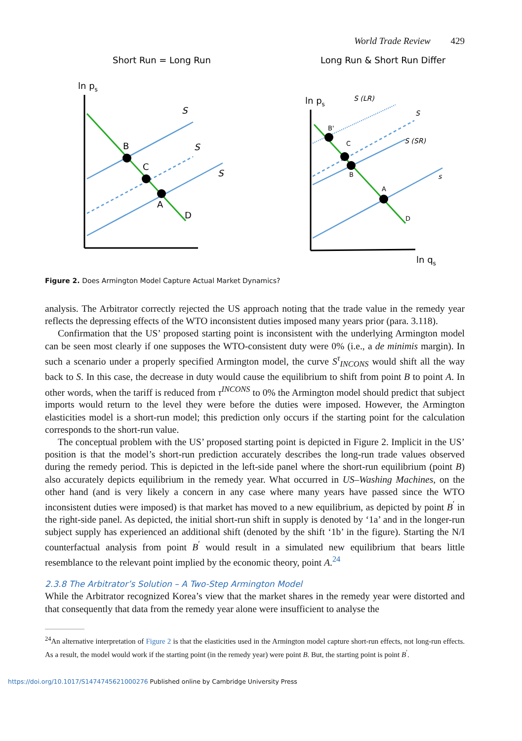World Trade Review 429
Short Run = Long Run
ln ps
B
C
A
D
S
S
S
Long Run & Short Run Differ
ln ps
B'
C
B
A
D
S (LR)
S
S (SR)
s
ln qs
Figure 2. Does Armington Model Capture Actual Market Dynamics?
analysis. The Arbitrator correctly rejected the US approach noting that the trade value in the remedy year reflects the depressing effects of the WTO inconsistent duties imposed many years prior (para. 3.118).
Confirmation that the US’ proposed starting point is inconsistent with the underlying Armington model can be seen most clearly if one supposes the WTO-consistent duty were 0% (i.e., a de minimis margin). In such a scenario under a properly specified Armington model, the curve S<sup>τ</sup><sub>INCONS</sub> would shift all the way back to S. In this case, the decrease in duty would cause the equilibrium to shift from point B to point A. In other words, when the tariff is reduced from τ<sup>INCONS</sup> to 0% the Armington model should predict that subject imports would return to the level they were before the duties were imposed. However, the Armington elasticities model is a short-run model; this prediction only occurs if the starting point for the calculation corresponds to the short-run value.
The conceptual problem with the US’ proposed starting point is depicted in Figure 2. Implicit in the US’ position is that the model’s short-run prediction accurately describes the long-run trade values observed during the remedy period. This is depicted in the left-side panel where the short-run equilibrium (point B) also accurately depicts equilibrium in the remedy year. What occurred in US–Washing Machines, on the other hand (and is very likely a concern in any case where many years have passed since the WTO inconsistent duties were imposed) is that market has moved to a new equilibrium, as depicted by point B<sup>′</sup> in the right-side panel. As depicted, the initial short-run shift in supply is denoted by ‘1a’ and in the longer-run subject supply has experienced an additional shift (denoted by the shift ‘1b’ in the figure). Starting the N/I counterfactual analysis from point B<sup>′</sup> would result in a simulated new equilibrium that bears little resemblance to the relevant point implied by the economic theory, point A.<sup>24</sup>
2.3.8 The Arbitrator’s Solution – A Two-Step Armington Model
While the Arbitrator recognized Korea’s view that the market shares in the remedy year were distorted and that consequently that data from the remedy year alone were insufficient to analyse the
<sup>24</sup> An alternative interpretation of Figure 2 is that the elasticities used in the Armington model capture short-run effects, not long-run effects. As a result, the model would work if the starting point (in the remedy year) were point B. But, the starting point is point B<sup>′</sup>.
https://doi.org/10.1017/S1474745621000276 Published online by Cambridge University Press